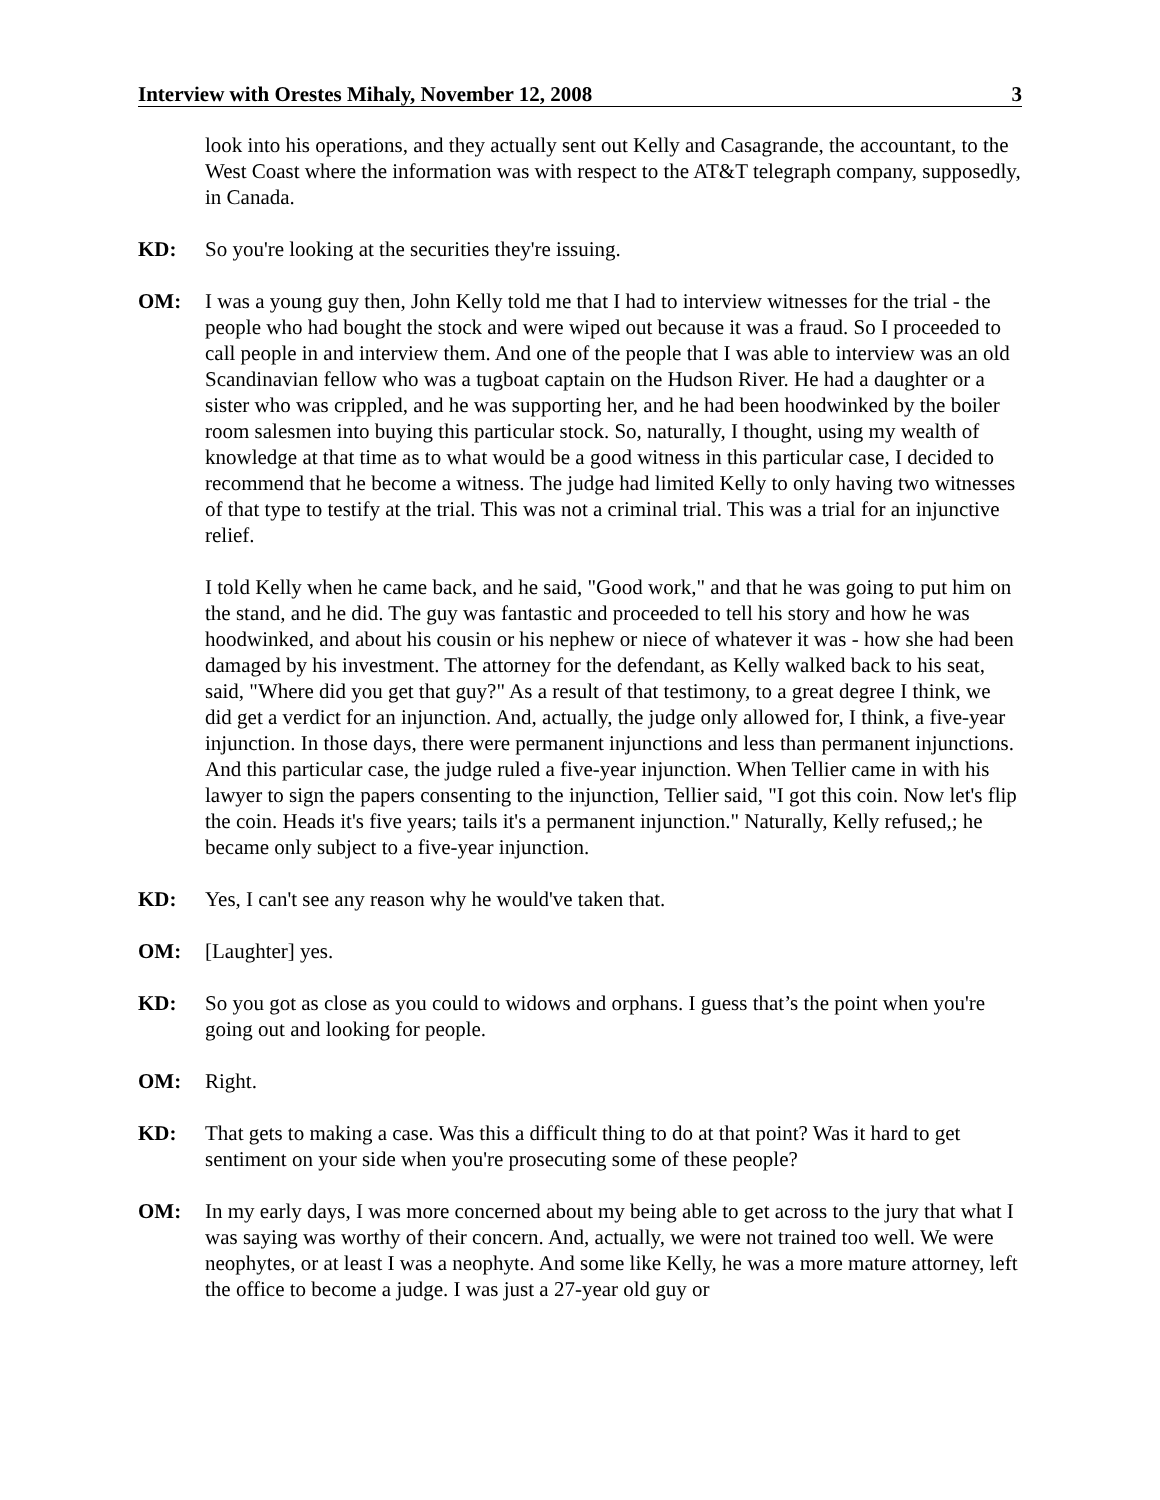Interview with Orestes Mihaly, November 12, 2008 3
look into his operations, and they actually sent out Kelly and Casagrande, the accountant, to the West Coast where the information was with respect to the AT&T telegraph company, supposedly, in Canada.
KD: So you're looking at the securities they're issuing.
OM: I was a young guy then, John Kelly told me that I had to interview witnesses for the trial - the people who had bought the stock and were wiped out because it was a fraud. So I proceeded to call people in and interview them. And one of the people that I was able to interview was an old Scandinavian fellow who was a tugboat captain on the Hudson River. He had a daughter or a sister who was crippled, and he was supporting her, and he had been hoodwinked by the boiler room salesmen into buying this particular stock. So, naturally, I thought, using my wealth of knowledge at that time as to what would be a good witness in this particular case, I decided to recommend that he become a witness. The judge had limited Kelly to only having two witnesses of that type to testify at the trial. This was not a criminal trial. This was a trial for an injunctive relief.
I told Kelly when he came back, and he said, "Good work," and that he was going to put him on the stand, and he did. The guy was fantastic and proceeded to tell his story and how he was hoodwinked, and about his cousin or his nephew or niece of whatever it was - how she had been damaged by his investment. The attorney for the defendant, as Kelly walked back to his seat, said, "Where did you get that guy?" As a result of that testimony, to a great degree I think, we did get a verdict for an injunction. And, actually, the judge only allowed for, I think, a five-year injunction. In those days, there were permanent injunctions and less than permanent injunctions. And this particular case, the judge ruled a five-year injunction. When Tellier came in with his lawyer to sign the papers consenting to the injunction, Tellier said, "I got this coin. Now let's flip the coin. Heads it's five years; tails it's a permanent injunction." Naturally, Kelly refused,; he became only subject to a five-year injunction.
KD: Yes, I can't see any reason why he would've taken that.
OM: [Laughter] yes.
KD: So you got as close as you could to widows and orphans. I guess that’s the point when you're going out and looking for people.
OM: Right.
KD: That gets to making a case. Was this a difficult thing to do at that point? Was it hard to get sentiment on your side when you're prosecuting some of these people?
OM: In my early days, I was more concerned about my being able to get across to the jury that what I was saying was worthy of their concern. And, actually, we were not trained too well. We were neophytes, or at least I was a neophyte. And some like Kelly, he was a more mature attorney, left the office to become a judge. I was just a 27-year old guy or